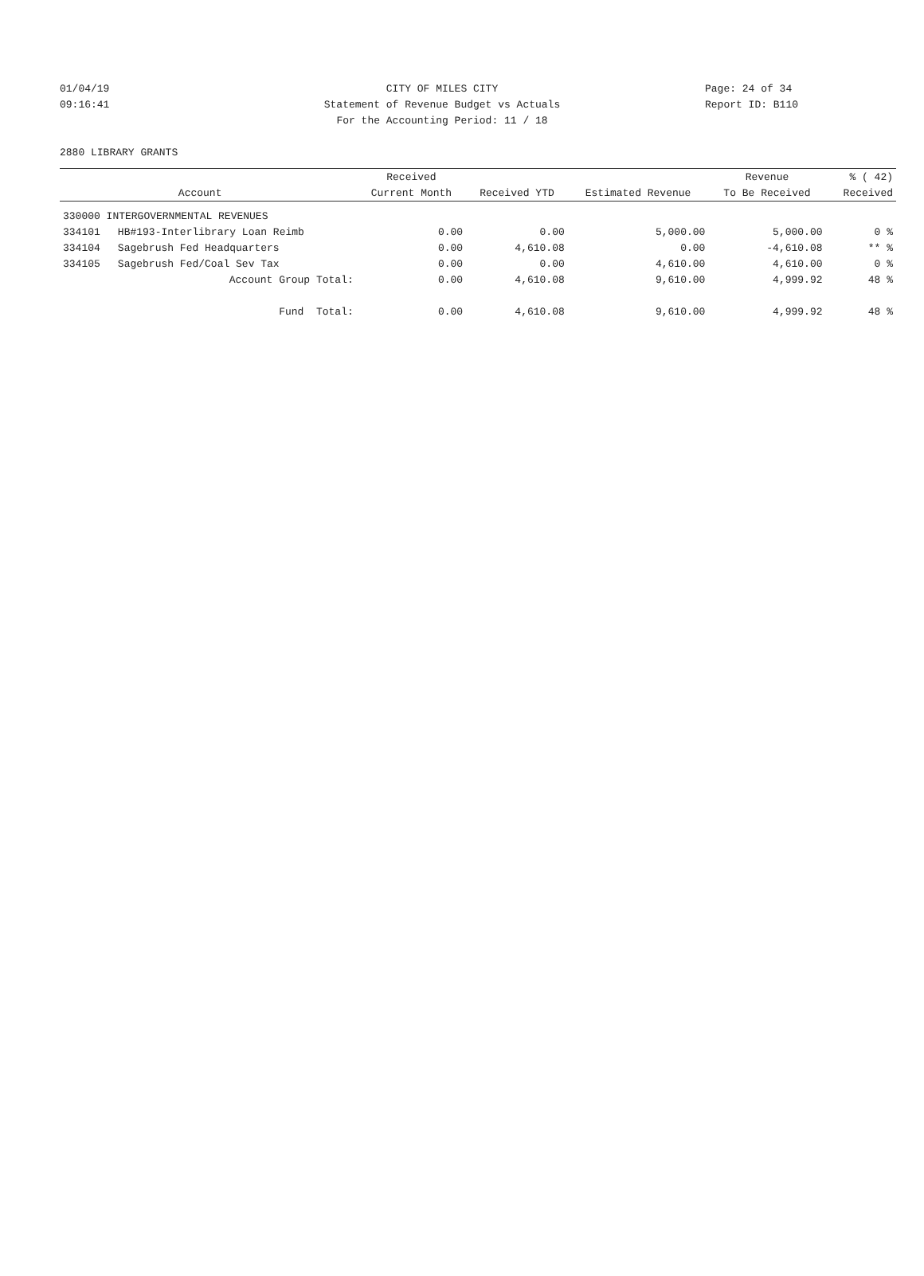01/04/19 CITY OF MILES CITY Page: 24 of 34
09:16:41 Statement of Revenue Budget vs Actuals Report ID: B110
For the Accounting Period: 11 / 18
2880 LIBRARY GRANTS
| | | Received | | | Revenue | % ( 42) |
| --- | --- | --- | --- | --- | --- | --- |
| | Account | Current Month | Received YTD | Estimated Revenue | To Be Received | Received |
| 330000 INTERGOVERNMENTAL REVENUES | | | | | | |
| 334101 | HB#193-Interlibrary Loan Reimb | 0.00 | 0.00 | 5,000.00 | 5,000.00 | 0 % |
| 334104 | Sagebrush Fed Headquarters | 0.00 | 4,610.08 | 0.00 | -4,610.08 | ** % |
| 334105 | Sagebrush Fed/Coal Sev Tax | 0.00 | 0.00 | 4,610.00 | 4,610.00 | 0 % |
| | Account Group Total: | 0.00 | 4,610.08 | 9,610.00 | 4,999.92 | 48 % |
| | Fund Total: | 0.00 | 4,610.08 | 9,610.00 | 4,999.92 | 48 % |